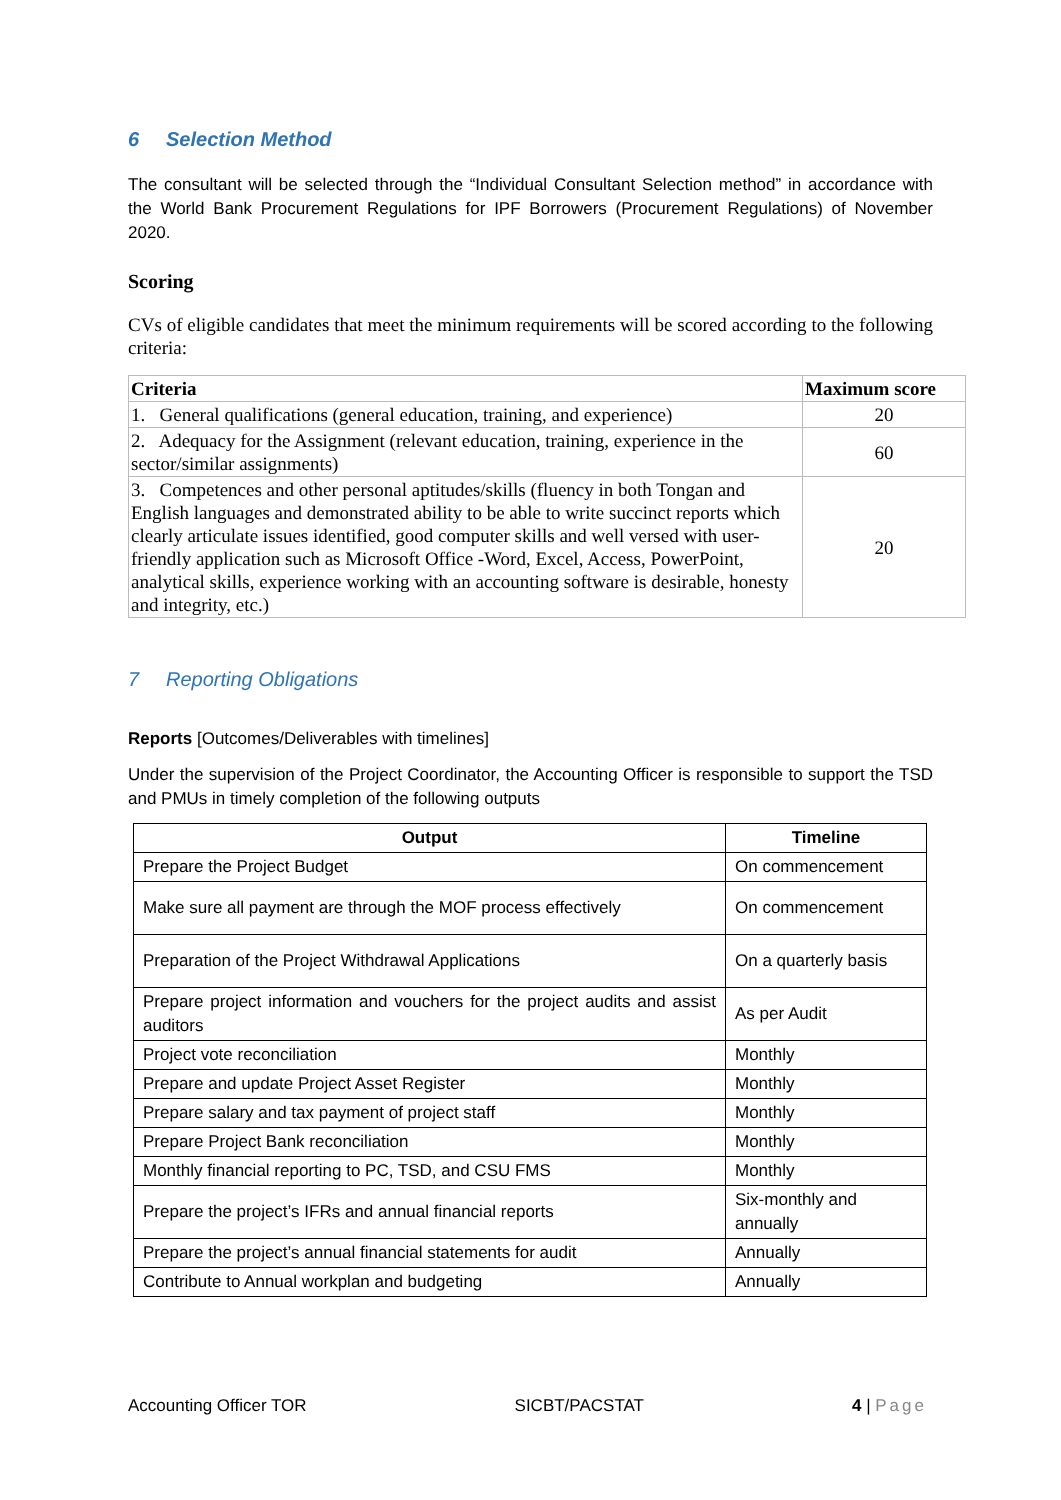6 Selection Method
The consultant will be selected through the “Individual Consultant Selection method” in accordance with the World Bank Procurement Regulations for IPF Borrowers (Procurement Regulations) of November 2020.
Scoring
CVs of eligible candidates that meet the minimum requirements will be scored according to the following criteria:
| Criteria | Maximum score |
| --- | --- |
| 1. General qualifications (general education, training, and experience) | 20 |
| 2. Adequacy for the Assignment (relevant education, training, experience in the sector/similar assignments) | 60 |
| 3. Competences and other personal aptitudes/skills (fluency in both Tongan and English languages and demonstrated ability to be able to write succinct reports which clearly articulate issues identified, good computer skills and well versed with user-friendly application such as Microsoft Office -Word, Excel, Access, PowerPoint, analytical skills, experience working with an accounting software is desirable, honesty and integrity, etc.) | 20 |
7 Reporting Obligations
Reports [Outcomes/Deliverables with timelines]
Under the supervision of the Project Coordinator, the Accounting Officer is responsible to support the TSD and PMUs in timely completion of the following outputs
| Output | Timeline |
| --- | --- |
| Prepare the Project Budget | On commencement |
| Make sure all payment are through the MOF process effectively | On commencement |
| Preparation of the Project Withdrawal Applications | On a quarterly basis |
| Prepare project information and vouchers for the project audits and assist auditors | As per Audit |
| Project vote reconciliation | Monthly |
| Prepare and update Project Asset Register | Monthly |
| Prepare salary and tax payment of project staff | Monthly |
| Prepare Project Bank reconciliation | Monthly |
| Monthly financial reporting to PC, TSD, and CSU FMS | Monthly |
| Prepare the project’s IFRs and annual financial reports | Six-monthly and annually |
| Prepare the project’s annual financial statements for audit | Annually |
| Contribute to Annual workplan and budgeting | Annually |
Accounting Officer TOR SICBT/PACSTAT 4 | Page